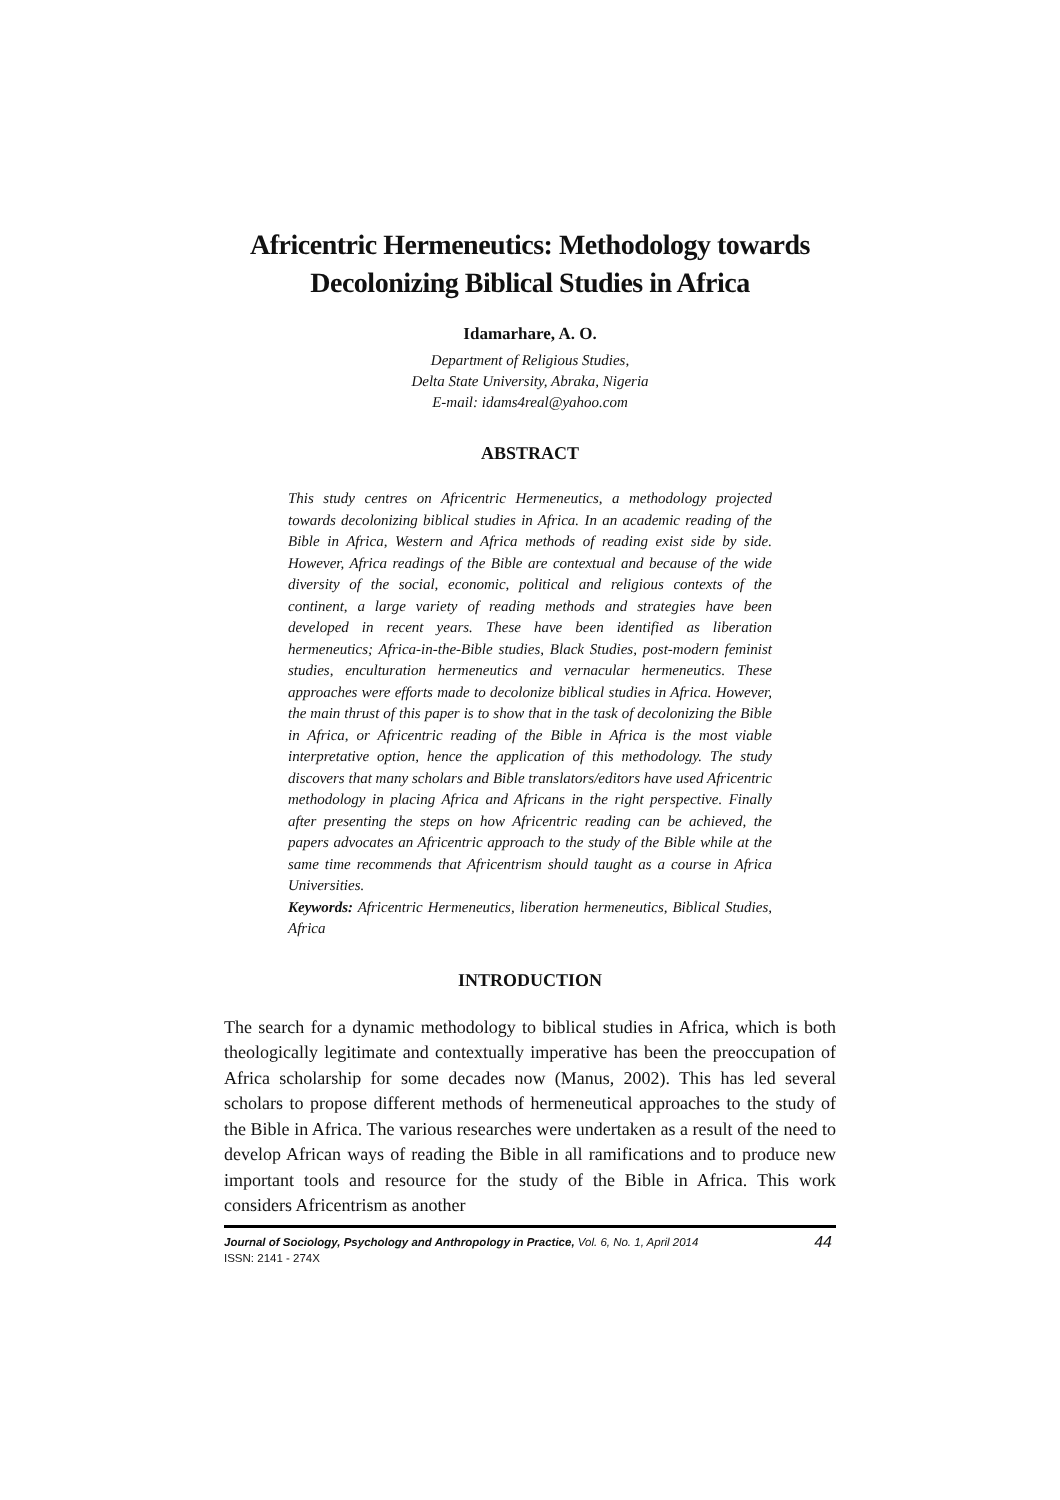Africentric Hermeneutics: Methodology towards
Decolonizing Biblical Studies in Africa
Idamarhare, A. O.
Department of Religious Studies,
Delta State University, Abraka, Nigeria
E-mail: idams4real@yahoo.com
ABSTRACT
This study centres on Africentric Hermeneutics, a methodology projected towards decolonizing biblical studies in Africa. In an academic reading of the Bible in Africa, Western and Africa methods of reading exist side by side. However, Africa readings of the Bible are contextual and because of the wide diversity of the social, economic, political and religious contexts of the continent, a large variety of reading methods and strategies have been developed in recent years. These have been identified as liberation hermeneutics; Africa-in-the-Bible studies, Black Studies, post-modern feminist studies, enculturation hermeneutics and vernacular hermeneutics. These approaches were efforts made to decolonize biblical studies in Africa. However, the main thrust of this paper is to show that in the task of decolonizing the Bible in Africa, or Africentric reading of the Bible in Africa is the most viable interpretative option, hence the application of this methodology. The study discovers that many scholars and Bible translators/editors have used Africentric methodology in placing Africa and Africans in the right perspective. Finally after presenting the steps on how Africentric reading can be achieved, the papers advocates an Africentric approach to the study of the Bible while at the same time recommends that Africentrism should taught as a course in Africa Universities.
Keywords: Africentric Hermeneutics, liberation hermeneutics, Biblical Studies, Africa
INTRODUCTION
The search for a dynamic methodology to biblical studies in Africa, which is both theologically legitimate and contextually imperative has been the preoccupation of Africa scholarship for some decades now (Manus, 2002). This has led several scholars to propose different methods of hermeneutical approaches to the study of the Bible in Africa. The various researches were undertaken as a result of the need to develop African ways of reading the Bible in all ramifications and to produce new important tools and resource for the study of the Bible in Africa. This work considers Africentrism as another
Journal of Sociology, Psychology and Anthropology in Practice, Vol. 6, No. 1, April 2014
ISSN: 2141 - 274X
44